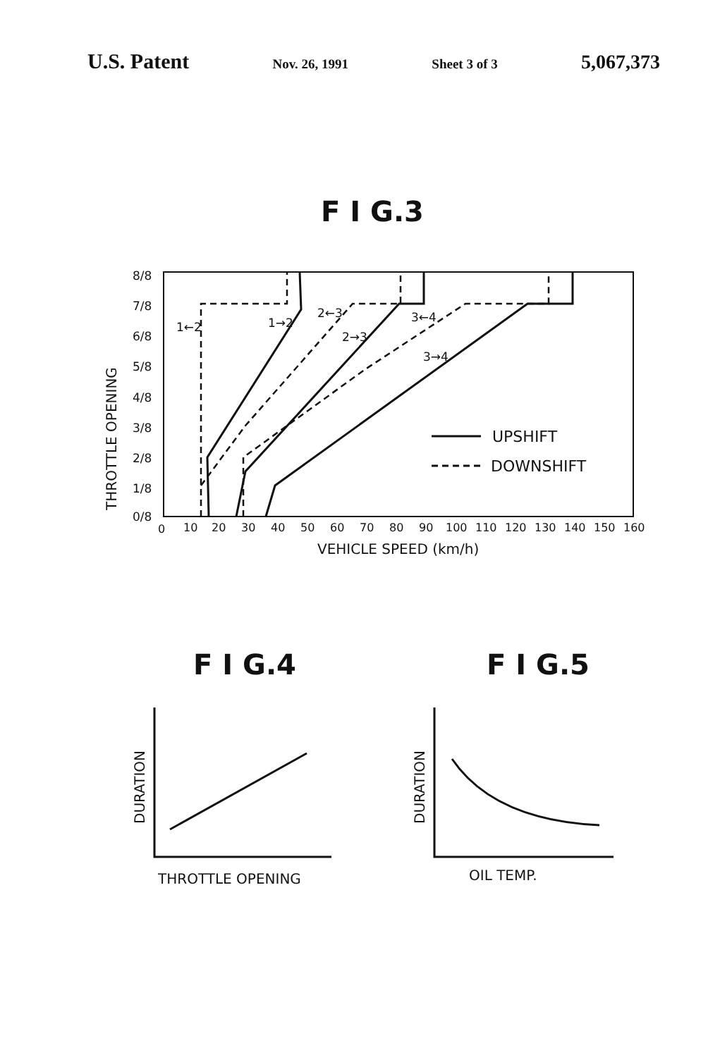U.S. Patent Nov. 26, 1991 Sheet 3 of 3 5,067,373
F I G.3
8/8
7/8
6/8
5/8
4/8
3/8
2/8
1/8
0/8
0
10
20
30
40
50
60
70
80
90
100
110
120
130
140
150
160
VEHICLE SPEED (km/h)
THROTTLE OPENING
1←2
1→2
2←3
2→3
3←4
3→4
UPSHIFT
DOWNSHIFT
F I G.4
F I G.5
DURATION
DURATION
THROTTLE OPENING
OIL TEMP.